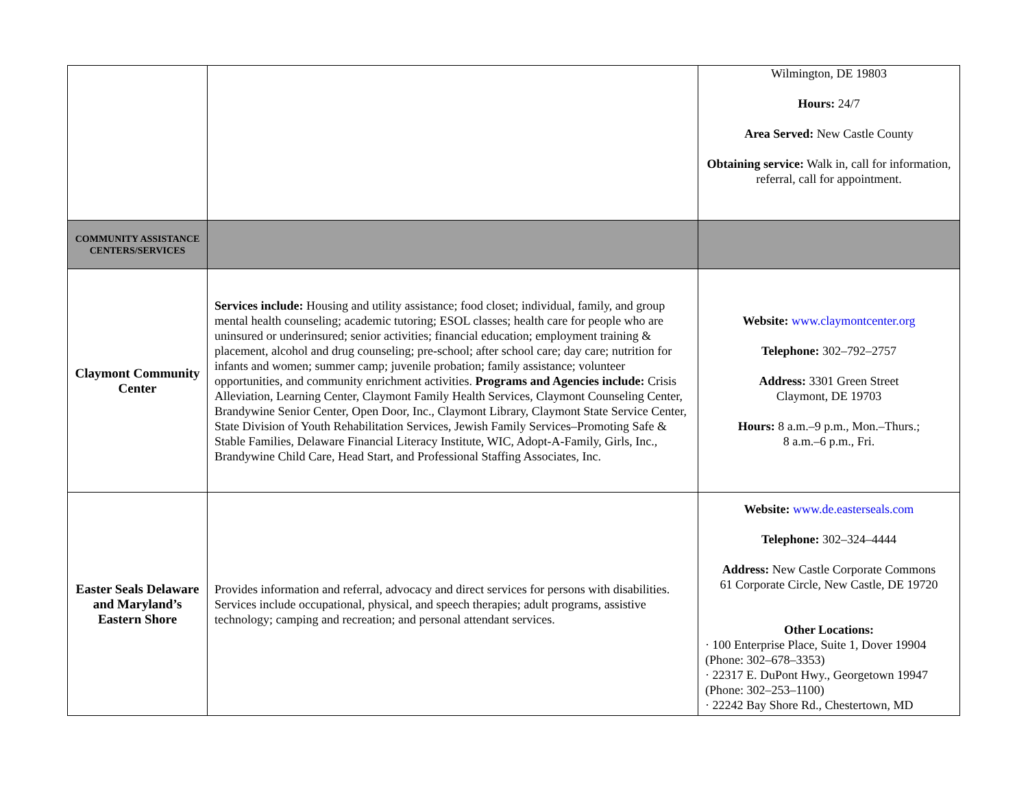| | | Wilmington, DE 19803 Hours: 24/7 Area Served: New Castle County Obtaining service: Walk in, call for information, referral, call for appointment. |
| COMMUNITY ASSISTANCE CENTERS/SERVICES | | |
| Claymont Community Center | Services include: Housing and utility assistance; food closet; individual, family, and group mental health counseling; academic tutoring; ESOL classes; health care for people who are uninsured or underinsured; senior activities; financial education; employment training & placement, alcohol and drug counseling; pre-school; after school care; day care; nutrition for infants and women; summer camp; juvenile probation; family assistance; volunteer opportunities, and community enrichment activities. Programs and Agencies include: Crisis Alleviation, Learning Center, Claymont Family Health Services, Claymont Counseling Center, Brandywine Senior Center, Open Door, Inc., Claymont Library, Claymont State Service Center, State Division of Youth Rehabilitation Services, Jewish Family Services–Promoting Safe & Stable Families, Delaware Financial Literacy Institute, WIC, Adopt-A-Family, Girls, Inc., Brandywine Child Care, Head Start, and Professional Staffing Associates, Inc. | Website: www.claymontcenter.org Telephone: 302–792–2757 Address: 3301 Green Street Claymont, DE 19703 Hours: 8 a.m.–9 p.m., Mon.–Thurs.; 8 a.m.–6 p.m., Fri. |
| Easter Seals Delaware and Maryland’s Eastern Shore | Provides information and referral, advocacy and direct services for persons with disabilities. Services include occupational, physical, and speech therapies; adult programs, assistive technology; camping and recreation; and personal attendant services. | Website: www.de.easterseals.com Telephone: 302–324–4444 Address: New Castle Corporate Commons 61 Corporate Circle, New Castle, DE 19720 Other Locations: · 100 Enterprise Place, Suite 1, Dover 19904 (Phone: 302–678–3353) · 22317 E. DuPont Hwy., Georgetown 19947 (Phone: 302–253–1100) · 22242 Bay Shore Rd., Chestertown, MD |